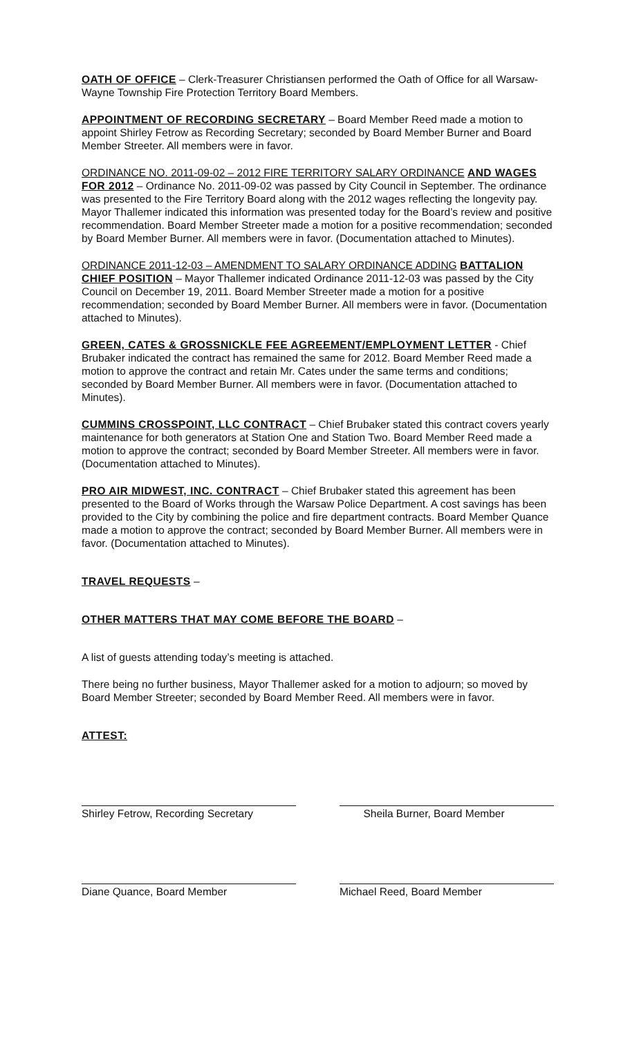OATH OF OFFICE – Clerk-Treasurer Christiansen performed the Oath of Office for all Warsaw-Wayne Township Fire Protection Territory Board Members.
APPOINTMENT OF RECORDING SECRETARY – Board Member Reed made a motion to appoint Shirley Fetrow as Recording Secretary; seconded by Board Member Burner and Board Member Streeter. All members were in favor.
ORDINANCE NO. 2011-09-02 – 2012 FIRE TERRITORY SALARY ORDINANCE AND WAGES FOR 2012 – Ordinance No. 2011-09-02 was passed by City Council in September. The ordinance was presented to the Fire Territory Board along with the 2012 wages reflecting the longevity pay. Mayor Thallemer indicated this information was presented today for the Board’s review and positive recommendation. Board Member Streeter made a motion for a positive recommendation; seconded by Board Member Burner. All members were in favor. (Documentation attached to Minutes).
ORDINANCE 2011-12-03 – AMENDMENT TO SALARY ORDINANCE ADDING BATTALION CHIEF POSITION – Mayor Thallemer indicated Ordinance 2011-12-03 was passed by the City Council on December 19, 2011. Board Member Streeter made a motion for a positive recommendation; seconded by Board Member Burner. All members were in favor. (Documentation attached to Minutes).
GREEN, CATES & GROSSNICKLE FEE AGREEMENT/EMPLOYMENT LETTER - Chief Brubaker indicated the contract has remained the same for 2012. Board Member Reed made a motion to approve the contract and retain Mr. Cates under the same terms and conditions; seconded by Board Member Burner. All members were in favor. (Documentation attached to Minutes).
CUMMINS CROSSPOINT, LLC CONTRACT – Chief Brubaker stated this contract covers yearly maintenance for both generators at Station One and Station Two. Board Member Reed made a motion to approve the contract; seconded by Board Member Streeter. All members were in favor. (Documentation attached to Minutes).
PRO AIR MIDWEST, INC. CONTRACT – Chief Brubaker stated this agreement has been presented to the Board of Works through the Warsaw Police Department. A cost savings has been provided to the City by combining the police and fire department contracts. Board Member Quance made a motion to approve the contract; seconded by Board Member Burner. All members were in favor. (Documentation attached to Minutes).
TRAVEL REQUESTS –
OTHER MATTERS THAT MAY COME BEFORE THE BOARD –
A list of guests attending today’s meeting is attached.
There being no further business, Mayor Thallemer asked for a motion to adjourn; so moved by Board Member Streeter; seconded by Board Member Reed. All members were in favor.
ATTEST:
Shirley Fetrow, Recording Secretary
Sheila Burner, Board Member
Diane Quance, Board Member Michael Reed, Board Member